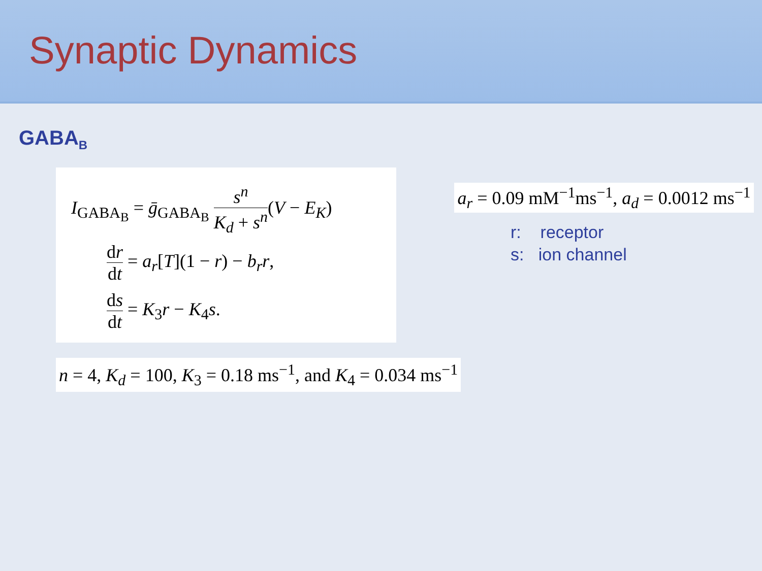Synaptic Dynamics
GABA<sub>B</sub>
I<sub>GABA<sub>B</sub></sub> = ḡ<sub>GABA<sub>B</sub></sub> s<sup>n</sup> K<sub>d</sub> + s<sup>n</sup>(V − E<sub>K</sub>)
dr dt = a<sub>r</sub>[T](1 − r) − b<sub>r</sub>r,
ds dt = K<sub>3</sub>r − K<sub>4</sub>s.
r: receptor
s: ion channel
a<sub>r</sub> = 0.09 mM<sup>−1</sup>ms<sup>−1</sup>, a<sub>d</sub> = 0.0012 ms<sup>−1</sup>
n = 4, K<sub>d</sub> = 100, K<sub>3</sub> = 0.18 ms<sup>−1</sup>, and K<sub>4</sub> = 0.034 ms<sup>−1</sup>